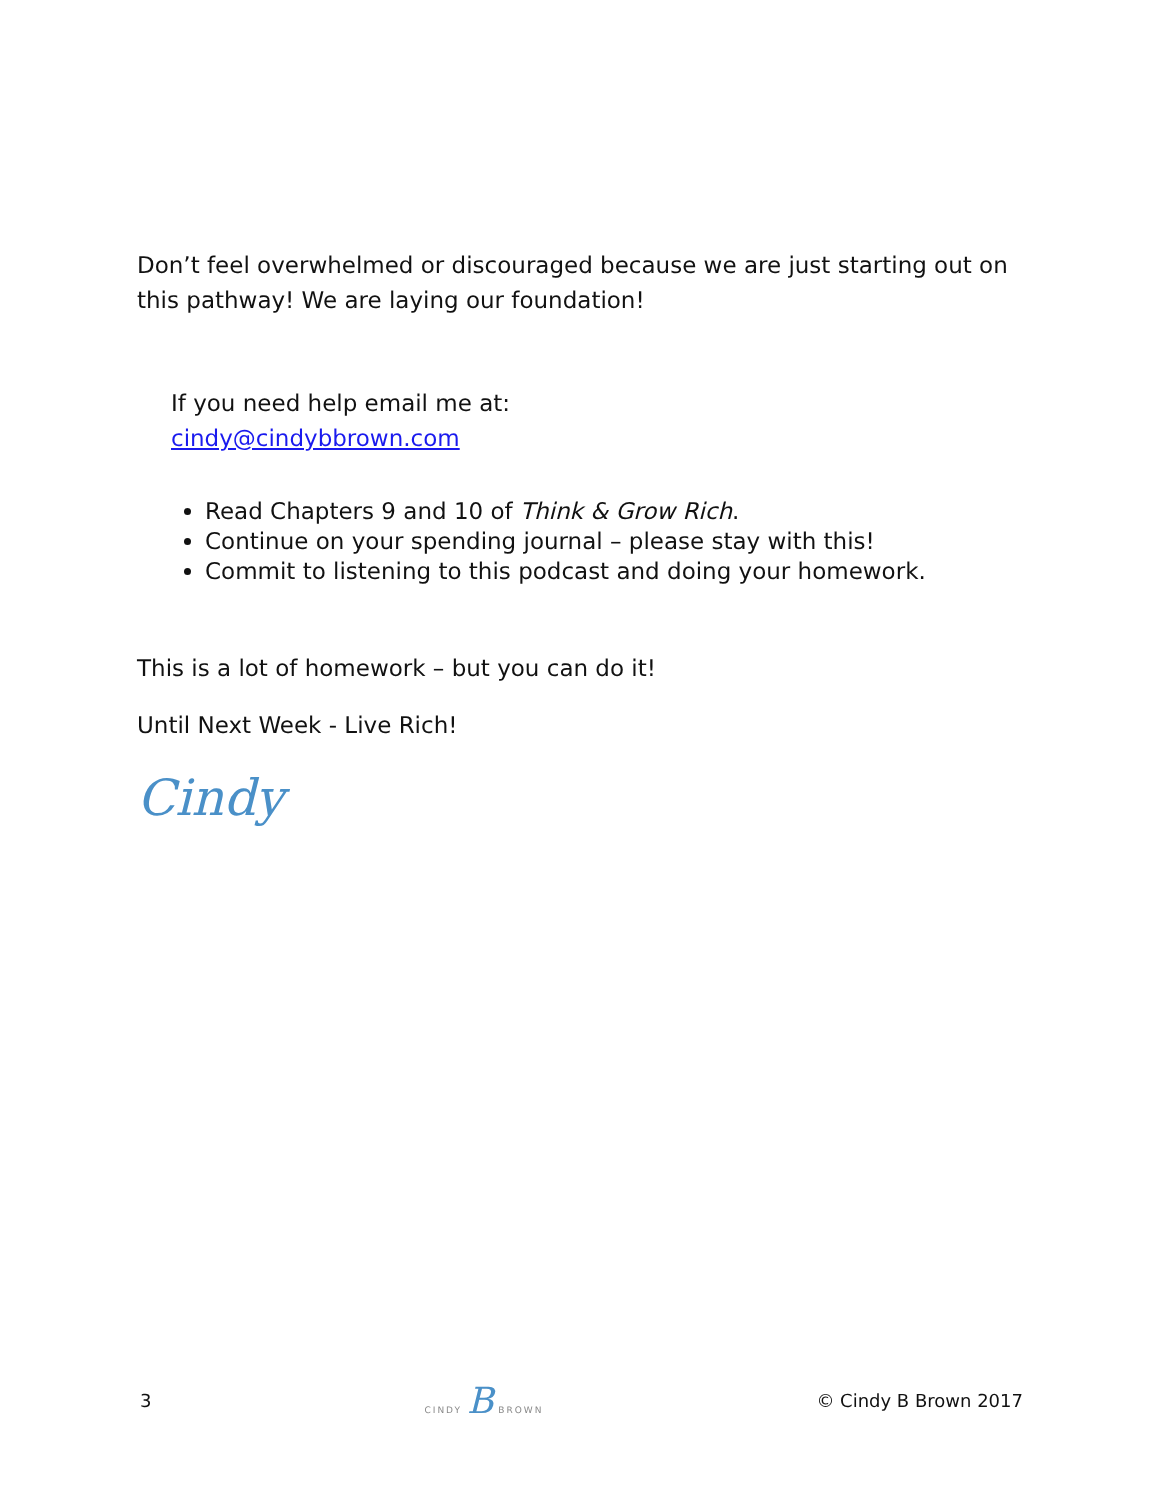Don’t feel overwhelmed or discouraged because we are just starting out on this pathway! We are laying our foundation!
If you need help email me at:
cindy@cindybbrown.com
Read Chapters 9 and 10 of Think & Grow Rich.
Continue on your spending journal – please stay with this!
Commit to listening to this podcast and doing your homework.
This is a lot of homework – but you can do it!
Until Next Week - Live Rich!
Cindy
3 CINDY B BROWN © Cindy B Brown 2017